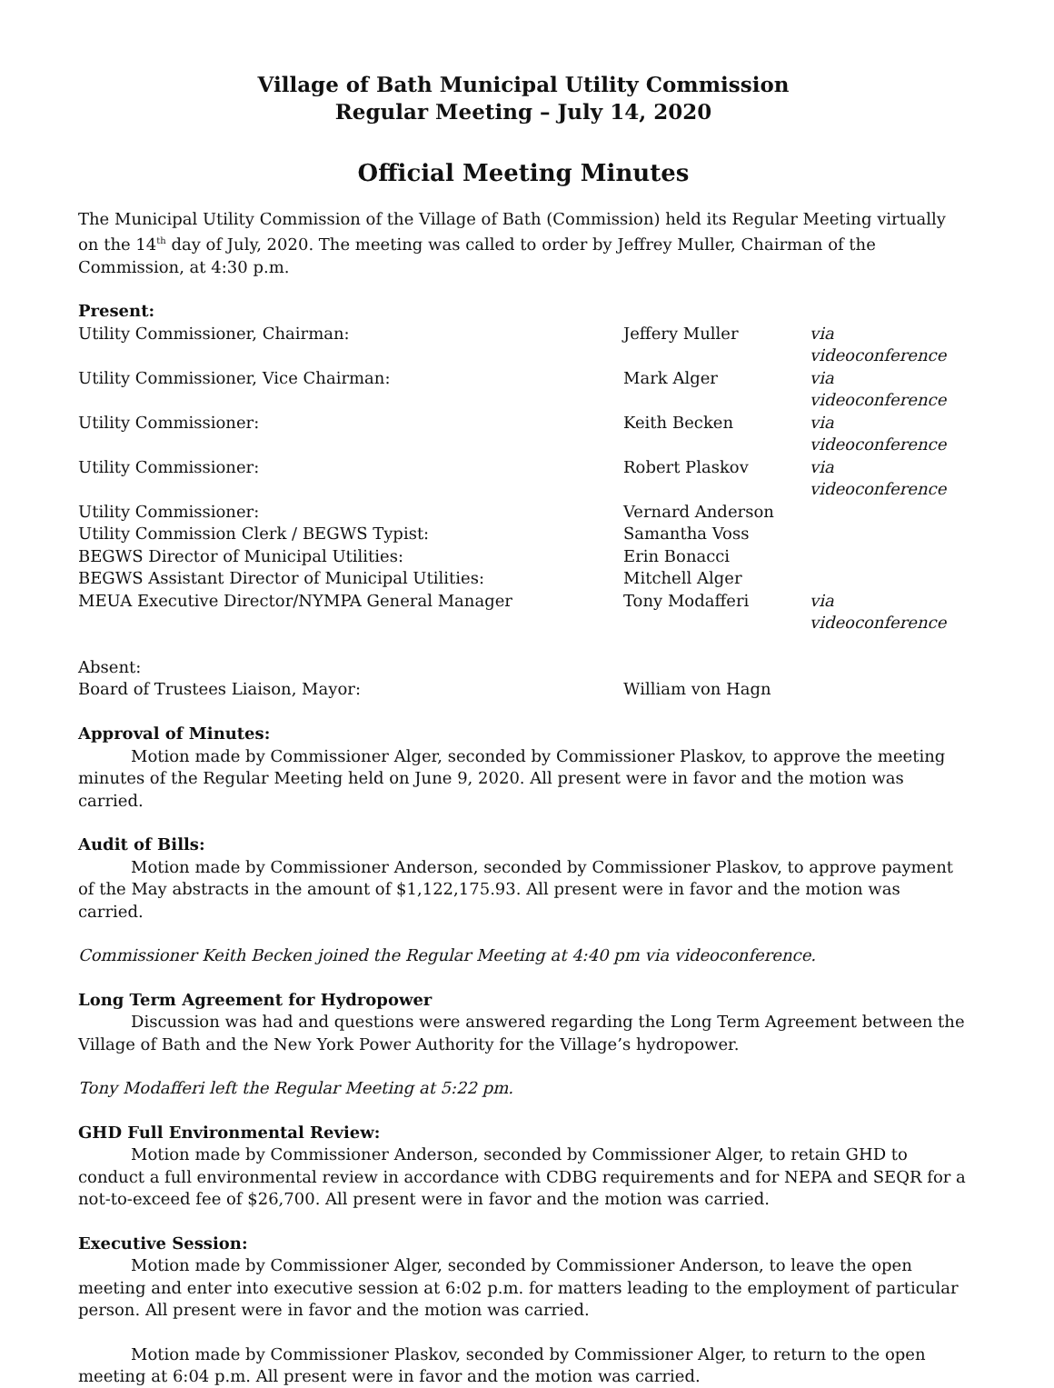Village of Bath Municipal Utility Commission
Regular Meeting – July 14, 2020
Official Meeting Minutes
The Municipal Utility Commission of the Village of Bath (Commission) held its Regular Meeting virtually on the 14<sup>th</sup> day of July, 2020. The meeting was called to order by Jeffrey Muller, Chairman of the Commission, at 4:30 p.m.
Present:
| Utility Commissioner, Chairman: | Jeffery Muller | via videoconference |
| Utility Commissioner, Vice Chairman: | Mark Alger | via videoconference |
| Utility Commissioner: | Keith Becken | via videoconference |
| Utility Commissioner: | Robert Plaskov | via videoconference |
| Utility Commissioner: | Vernard Anderson | |
| Utility Commission Clerk / BEGWS Typist: | Samantha Voss | |
| BEGWS Director of Municipal Utilities: | Erin Bonacci | |
| BEGWS Assistant Director of Municipal Utilities: | Mitchell Alger | |
| MEUA Executive Director/NYMPA General Manager | Tony Modafferi | via videoconference |
| Absent: | | |
| Board of Trustees Liaison, Mayor: | William von Hagn | |
Approval of Minutes:
Motion made by Commissioner Alger, seconded by Commissioner Plaskov, to approve the meeting minutes of the Regular Meeting held on June 9, 2020. All present were in favor and the motion was carried.
Audit of Bills:
Motion made by Commissioner Anderson, seconded by Commissioner Plaskov, to approve payment of the May abstracts in the amount of $1,122,175.93. All present were in favor and the motion was carried.
Commissioner Keith Becken joined the Regular Meeting at 4:40 pm via videoconference.
Long Term Agreement for Hydropower
Discussion was had and questions were answered regarding the Long Term Agreement between the Village of Bath and the New York Power Authority for the Village’s hydropower.
Tony Modafferi left the Regular Meeting at 5:22 pm.
GHD Full Environmental Review:
Motion made by Commissioner Anderson, seconded by Commissioner Alger, to retain GHD to conduct a full environmental review in accordance with CDBG requirements and for NEPA and SEQR for a not-to-exceed fee of $26,700. All present were in favor and the motion was carried.
Executive Session:
Motion made by Commissioner Alger, seconded by Commissioner Anderson, to leave the open meeting and enter into executive session at 6:02 p.m. for matters leading to the employment of particular person. All present were in favor and the motion was carried.
Motion made by Commissioner Plaskov, seconded by Commissioner Alger, to return to the open meeting at 6:04 p.m. All present were in favor and the motion was carried.